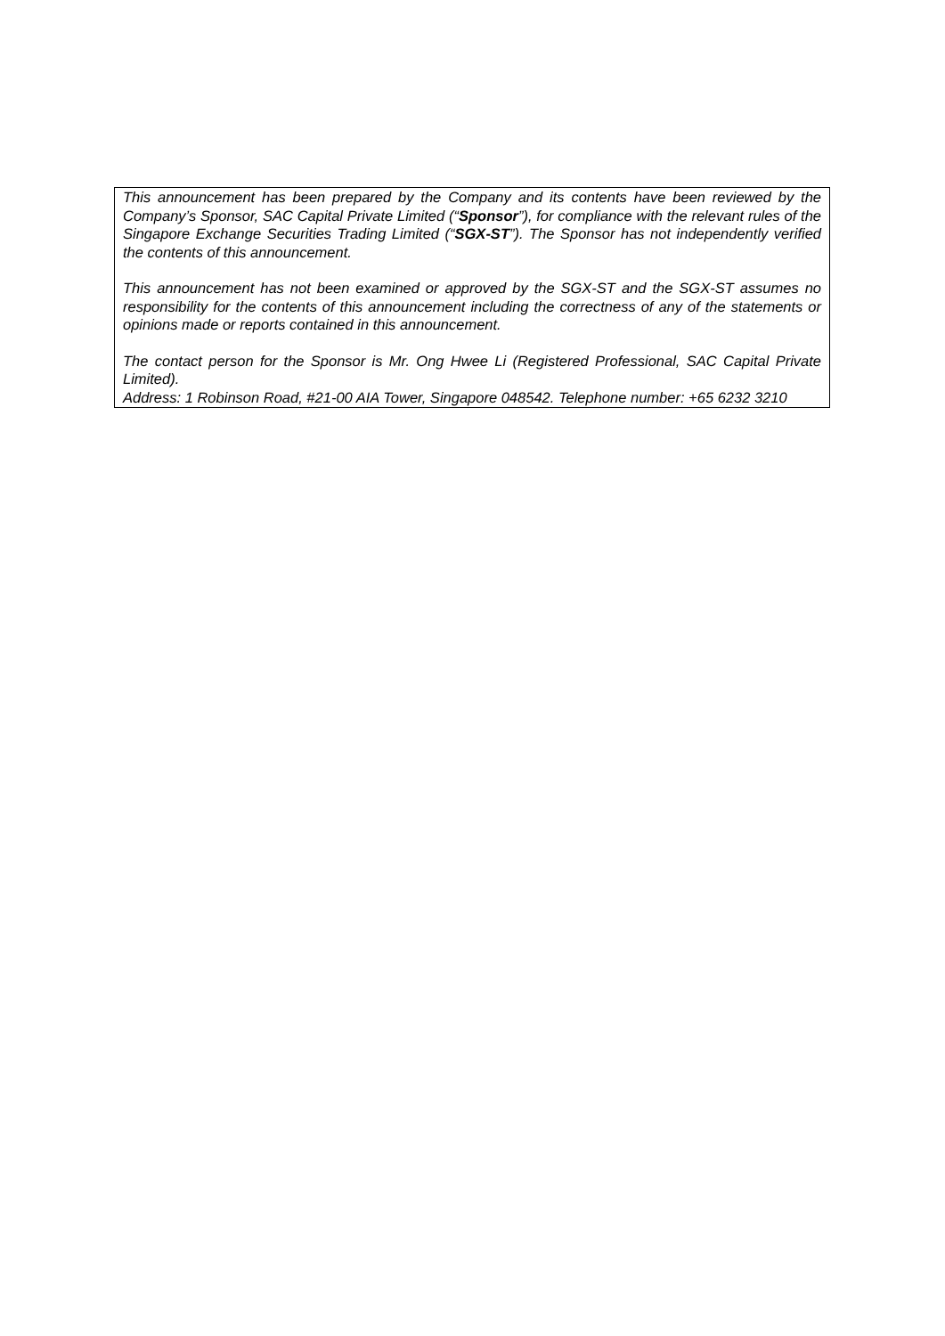This announcement has been prepared by the Company and its contents have been reviewed by the Company’s Sponsor, SAC Capital Private Limited (“Sponsor”), for compliance with the relevant rules of the Singapore Exchange Securities Trading Limited (“SGX-ST”). The Sponsor has not independently verified the contents of this announcement.
This announcement has not been examined or approved by the SGX-ST and the SGX-ST assumes no responsibility for the contents of this announcement including the correctness of any of the statements or opinions made or reports contained in this announcement.
The contact person for the Sponsor is Mr. Ong Hwee Li (Registered Professional, SAC Capital Private Limited).
Address: 1 Robinson Road, #21-00 AIA Tower, Singapore 048542. Telephone number: +65 6232 3210